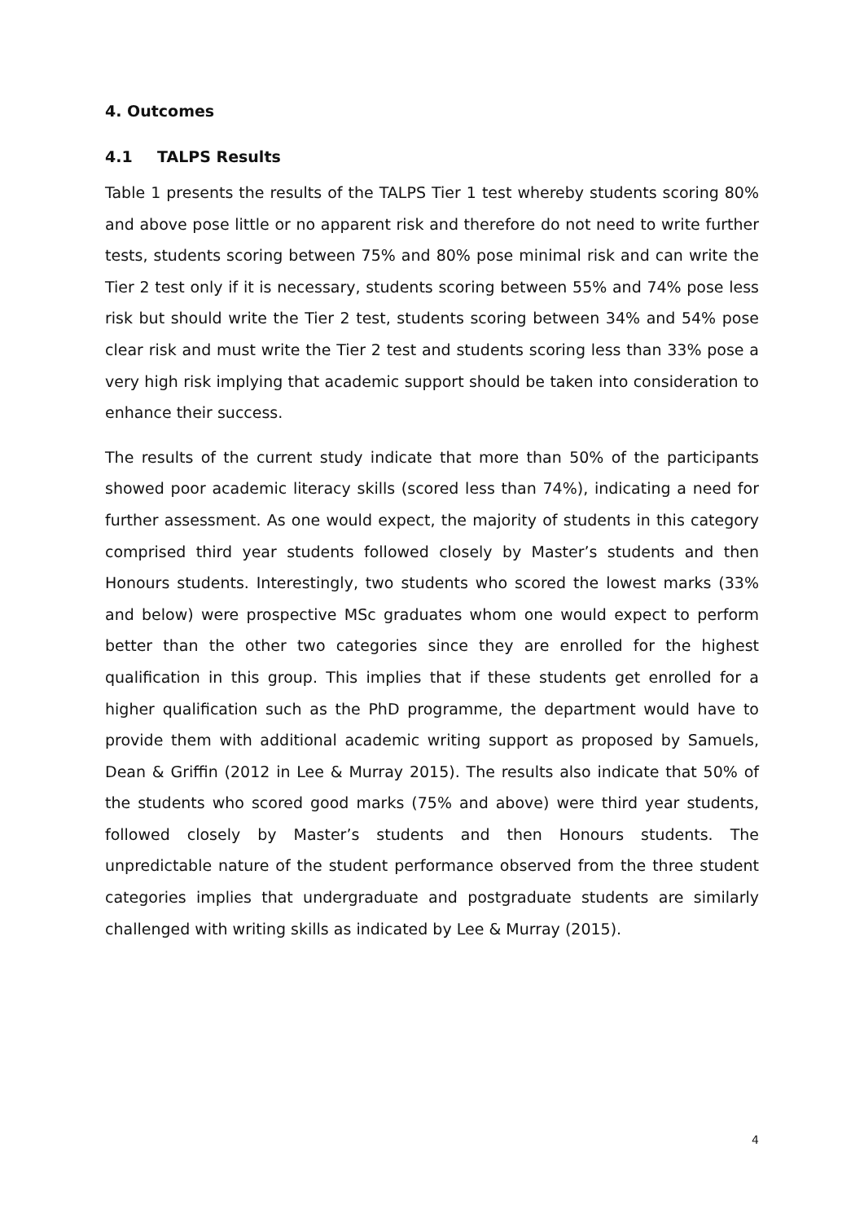4. Outcomes
4.1 TALPS Results
Table 1 presents the results of the TALPS Tier 1 test whereby students scoring 80% and above pose little or no apparent risk and therefore do not need to write further tests, students scoring between 75% and 80% pose minimal risk and can write the Tier 2 test only if it is necessary, students scoring between 55% and 74% pose less risk but should write the Tier 2 test, students scoring between 34% and 54% pose clear risk and must write the Tier 2 test and students scoring less than 33% pose a very high risk implying that academic support should be taken into consideration to enhance their success.
The results of the current study indicate that more than 50% of the participants showed poor academic literacy skills (scored less than 74%), indicating a need for further assessment. As one would expect, the majority of students in this category comprised third year students followed closely by Master’s students and then Honours students. Interestingly, two students who scored the lowest marks (33% and below) were prospective MSc graduates whom one would expect to perform better than the other two categories since they are enrolled for the highest qualification in this group. This implies that if these students get enrolled for a higher qualification such as the PhD programme, the department would have to provide them with additional academic writing support as proposed by Samuels, Dean & Griffin (2012 in Lee & Murray 2015). The results also indicate that 50% of the students who scored good marks (75% and above) were third year students, followed closely by Master’s students and then Honours students. The unpredictable nature of the student performance observed from the three student categories implies that undergraduate and postgraduate students are similarly challenged with writing skills as indicated by Lee & Murray (2015).
4